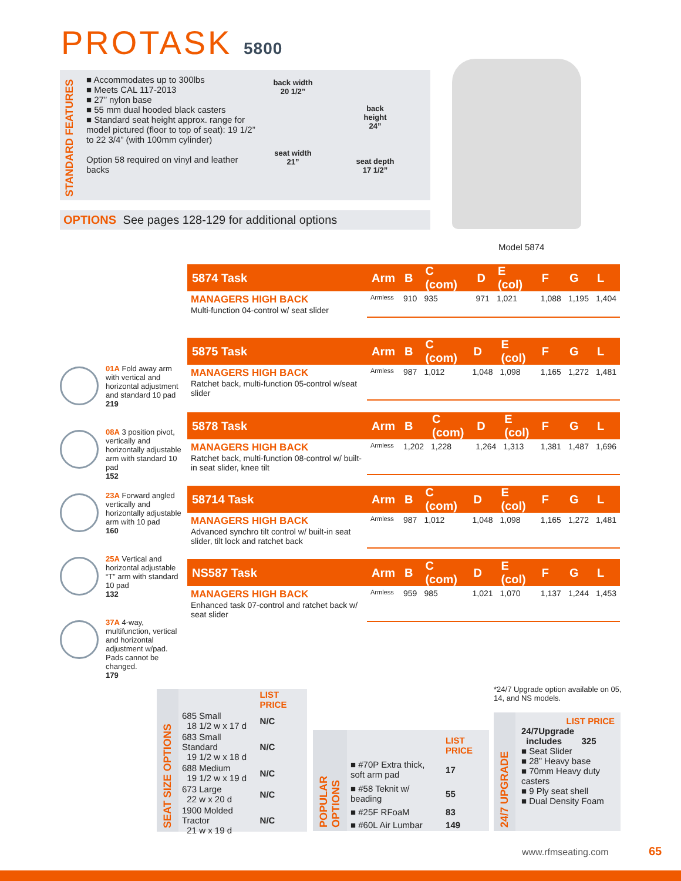PROTASK 5800
STANDARD FEATURES
■ Accommodates up to 300lbs
■ Meets CAL 117-2013
■ 27” nylon base
■ 55 mm dual hooded black casters
■ Standard seat height approx. range for model pictured (floor to top of seat): 19 1/2” to 22 3/4” (with 100mm cylinder)
Option 58 required on vinyl and leather backs
back width
20 1/2”
seat width
21”
back
height
24”
seat depth
17 1/2”
OPTIONS See pages 128-129 for additional options
Model 5874
| 5874 Task | Arm | B | C (com) | D | E (col) | F | G | L |
| --- | --- | --- | --- | --- | --- | --- | --- | --- |
| MANAGERS HIGH BACK Multi-function 04-control w/ seat slider | Armless | 910 | 935 | 971 | 1,021 | 1,088 | 1,195 | 1,404 |
| 5875 Task | Arm | B | C (com) | D | E (col) | F | G | L |
| --- | --- | --- | --- | --- | --- | --- | --- | --- |
| MANAGERS HIGH BACK Ratchet back, multi-function 05-control w/seat slider | Armless | 987 | 1,012 | 1,048 | 1,098 | 1,165 | 1,272 | 1,481 |
| 5878 Task | Arm | B | C (com) | D | E (col) | F | G | L |
| --- | --- | --- | --- | --- | --- | --- | --- | --- |
| MANAGERS HIGH BACK Ratchet back, multi-function 08-control w/ built-in seat slider, knee tilt | Armless | 1,202 | 1,228 | 1,264 | 1,313 | 1,381 | 1,487 | 1,696 |
| 58714 Task | Arm | B | C (com) | D | E (col) | F | G | L |
| --- | --- | --- | --- | --- | --- | --- | --- | --- |
| MANAGERS HIGH BACK Advanced synchro tilt control w/ built-in seat slider, tilt lock and ratchet back | Armless | 987 | 1,012 | 1,048 | 1,098 | 1,165 | 1,272 | 1,481 |
| NS587 Task | Arm | B | C (com) | D | E (col) | F | G | L |
| --- | --- | --- | --- | --- | --- | --- | --- | --- |
| MANAGERS HIGH BACK Enhanced task 07-control and ratchet back w/ seat slider | Armless | 959 | 985 | 1,021 | 1,070 | 1,137 | 1,244 | 1,453 |
01A Fold away arm with vertical and horizontal adjustment and standard 10 pad
219
08A 3 position pivot, vertically and horizontally adjustable arm with standard 10 pad
152
23A Forward angled vertically and horizontally adjustable arm with 10 pad
160
25A Vertical and horizontal adjustable “T” arm with standard 10 pad
132
37A 4-way, multifunction, vertical and horizontal adjustment w/pad. Pads cannot be changed.
179
SEAT SIZE OPTIONS
| | LIST PRICE |
| 685 Small 18 1/2 w x 17 d | N/C |
| 683 Small Standard 19 1/2 w x 18 d | N/C |
| 688 Medium 19 1/2 w x 19 d | N/C |
| 673 Large 22 w x 20 d | N/C |
| 1900 Molded Tractor 21 w x 19 d | N/C |
POPULAR OPTIONS
| | LIST PRICE |
| ■ #70P Extra thick, soft arm pad | 17 |
| ■ #58 Teknit w/ beading | 55 |
| ■ #25F RFoaM | 83 |
| ■ #60L Air Lumbar | 149 |
*24/7 Upgrade option available on 05, 14, and NS models.
24/7 UPGRADE
LIST PRICE
24/7Upgrade
includes 325
■ Seat Slider
■ 28” Heavy base
■ 70mm Heavy duty casters
■ 9 Ply seat shell
■ Dual Density Foam
www.rfmseating.com 65